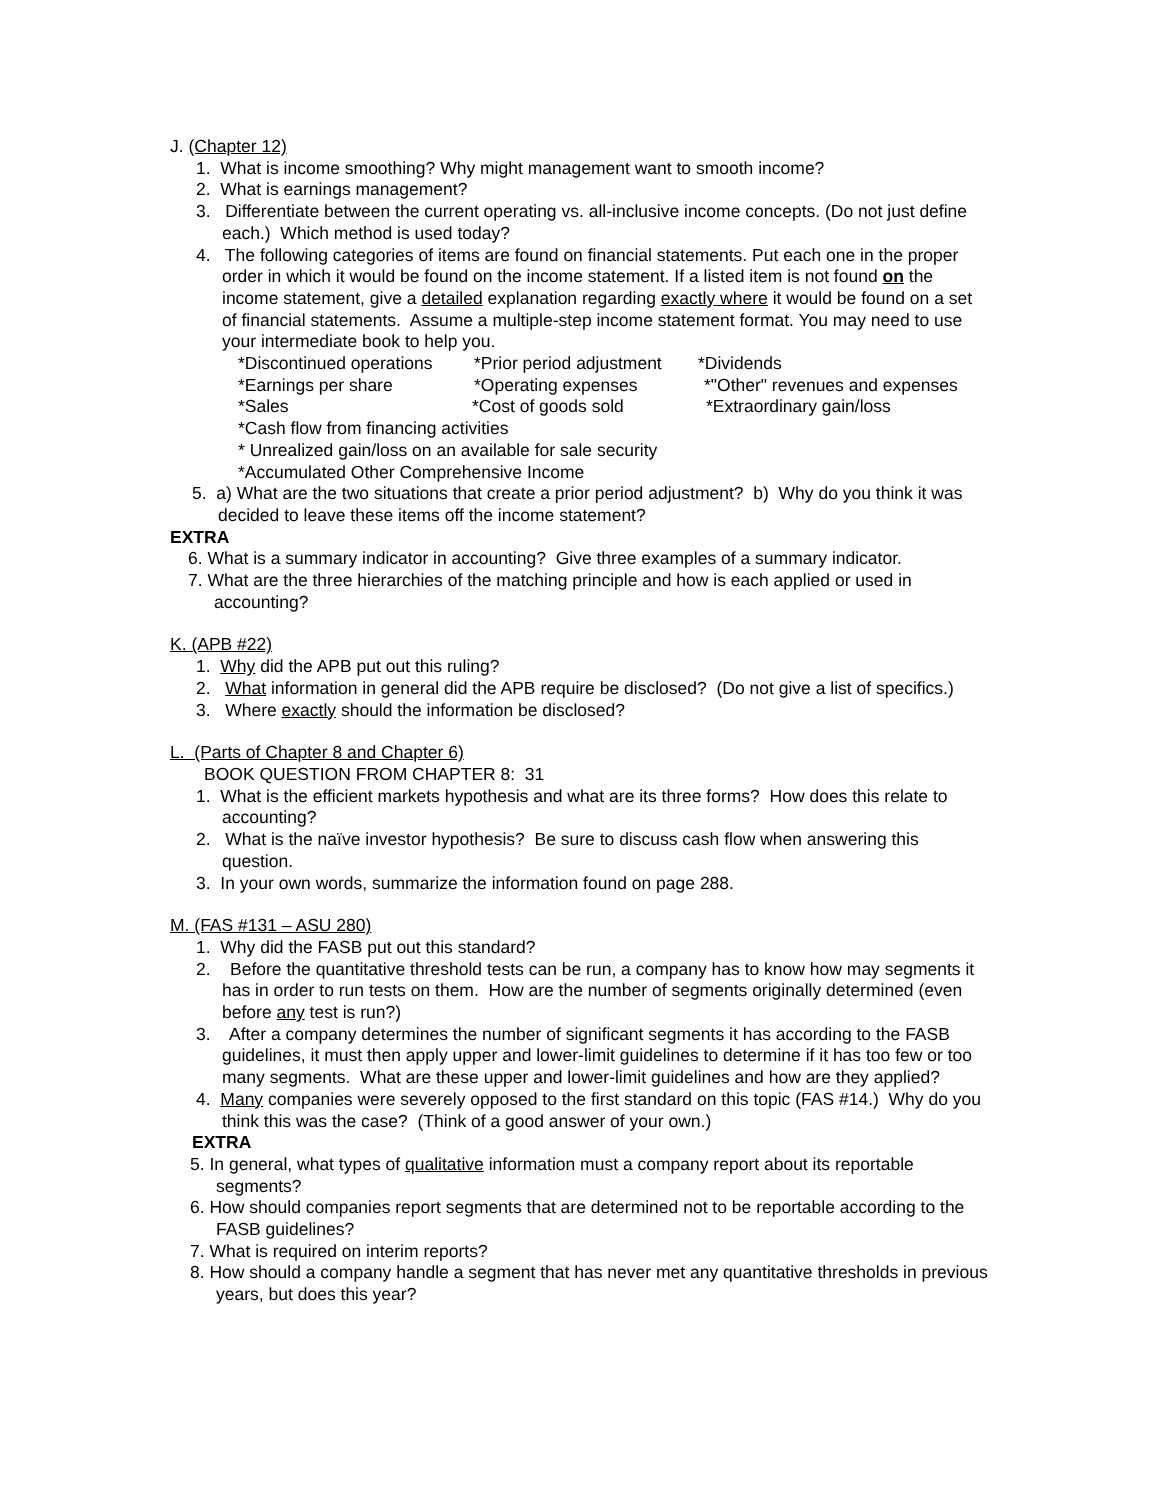J. (Chapter 12)
1. What is income smoothing? Why might management want to smooth income?
2. What is earnings management?
3. Differentiate between the current operating vs. all-inclusive income concepts. (Do not just define each.) Which method is used today?
4. The following categories of items are found on financial statements. Put each one in the proper order in which it would be found on the income statement. If a listed item is not found on the income statement, give a detailed explanation regarding exactly where it would be found on a set of financial statements. Assume a multiple-step income statement format. You may need to use your intermediate book to help you.
*Discontinued operations *Prior period adjustment *Dividends
*Earnings per share *Operating expenses *"Other" revenues and expenses
*Sales *Cost of goods sold *Extraordinary gain/loss
*Cash flow from financing activities
* Unrealized gain/loss on an available for sale security
*Accumulated Other Comprehensive Income
5. a) What are the two situations that create a prior period adjustment? b) Why do you think it was decided to leave these items off the income statement?
EXTRA
6. What is a summary indicator in accounting? Give three examples of a summary indicator.
7. What are the three hierarchies of the matching principle and how is each applied or used in accounting?
K. (APB #22)
1. Why did the APB put out this ruling?
2. What information in general did the APB require be disclosed? (Do not give a list of specifics.)
3. Where exactly should the information be disclosed?
L. (Parts of Chapter 8 and Chapter 6)
BOOK QUESTION FROM CHAPTER 8: 31
1. What is the efficient markets hypothesis and what are its three forms? How does this relate to accounting?
2. What is the naïve investor hypothesis? Be sure to discuss cash flow when answering this question.
3. In your own words, summarize the information found on page 288.
M. (FAS #131 – ASU 280)
1. Why did the FASB put out this standard?
2. Before the quantitative threshold tests can be run, a company has to know how may segments it has in order to run tests on them. How are the number of segments originally determined (even before any test is run?)
3. After a company determines the number of significant segments it has according to the FASB guidelines, it must then apply upper and lower-limit guidelines to determine if it has too few or too many segments. What are these upper and lower-limit guidelines and how are they applied?
4. Many companies were severely opposed to the first standard on this topic (FAS #14.) Why do you think this was the case? (Think of a good answer of your own.)
EXTRA
5. In general, what types of qualitative information must a company report about its reportable segments?
6. How should companies report segments that are determined not to be reportable according to the FASB guidelines?
7. What is required on interim reports?
8. How should a company handle a segment that has never met any quantitative thresholds in previous years, but does this year?